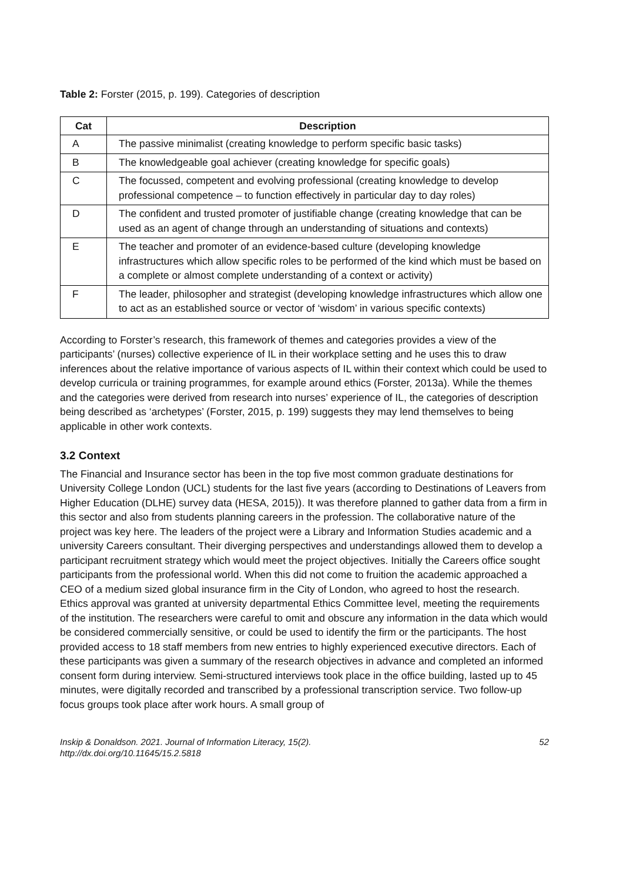Table 2: Forster (2015, p. 199). Categories of description
| Cat | Description |
| --- | --- |
| A | The passive minimalist (creating knowledge to perform specific basic tasks) |
| B | The knowledgeable goal achiever (creating knowledge for specific goals) |
| C | The focussed, competent and evolving professional (creating knowledge to develop professional competence – to function effectively in particular day to day roles) |
| D | The confident and trusted promoter of justifiable change (creating knowledge that can be used as an agent of change through an understanding of situations and contexts) |
| E | The teacher and promoter of an evidence-based culture (developing knowledge infrastructures which allow specific roles to be performed of the kind which must be based on a complete or almost complete understanding of a context or activity) |
| F | The leader, philosopher and strategist (developing knowledge infrastructures which allow one to act as an established source or vector of ‘wisdom’ in various specific contexts) |
According to Forster’s research, this framework of themes and categories provides a view of the participants’ (nurses) collective experience of IL in their workplace setting and he uses this to draw inferences about the relative importance of various aspects of IL within their context which could be used to develop curricula or training programmes, for example around ethics (Forster, 2013a). While the themes and the categories were derived from research into nurses’ experience of IL, the categories of description being described as ‘archetypes’ (Forster, 2015, p. 199) suggests they may lend themselves to being applicable in other work contexts.
3.2 Context
The Financial and Insurance sector has been in the top five most common graduate destinations for University College London (UCL) students for the last five years (according to Destinations of Leavers from Higher Education (DLHE) survey data (HESA, 2015)). It was therefore planned to gather data from a firm in this sector and also from students planning careers in the profession. The collaborative nature of the project was key here. The leaders of the project were a Library and Information Studies academic and a university Careers consultant. Their diverging perspectives and understandings allowed them to develop a participant recruitment strategy which would meet the project objectives. Initially the Careers office sought participants from the professional world. When this did not come to fruition the academic approached a CEO of a medium sized global insurance firm in the City of London, who agreed to host the research. Ethics approval was granted at university departmental Ethics Committee level, meeting the requirements of the institution. The researchers were careful to omit and obscure any information in the data which would be considered commercially sensitive, or could be used to identify the firm or the participants. The host provided access to 18 staff members from new entries to highly experienced executive directors. Each of these participants was given a summary of the research objectives in advance and completed an informed consent form during interview. Semi-structured interviews took place in the office building, lasted up to 45 minutes, were digitally recorded and transcribed by a professional transcription service. Two follow-up focus groups took place after work hours. A small group of
Inskip & Donaldson. 2021. Journal of Information Literacy, 15(2).
http://dx.doi.org/10.11645/15.2.5818
52